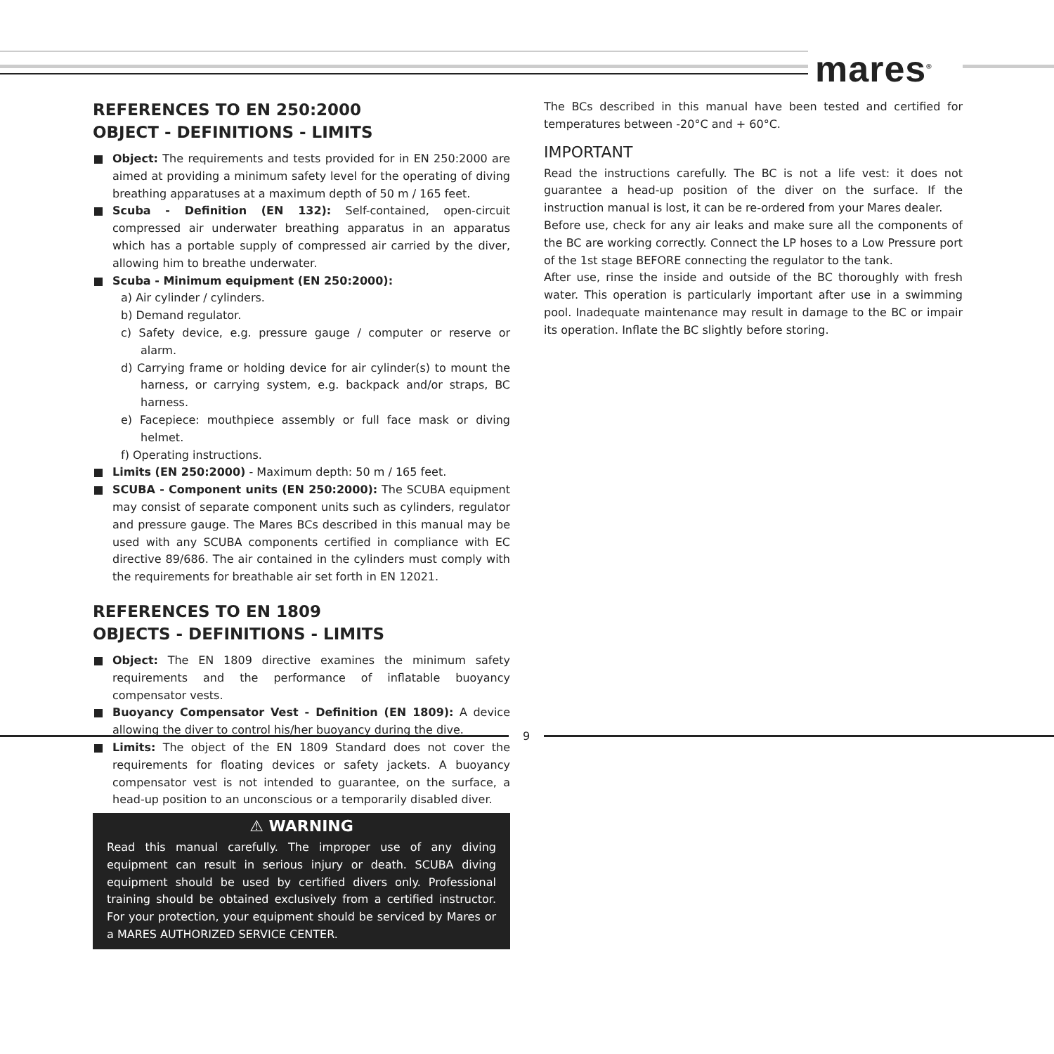mares<sup>®</sup>
REFERENCES TO EN 250:2000
OBJECT - DEFINITIONS - LIMITS
Object: The requirements and tests provided for in EN 250:2000 are aimed at providing a minimum safety level for the operating of diving breathing apparatuses at a maximum depth of 50 m / 165 feet.
Scuba - Definition (EN 132): Self-contained, open-circuit compressed air underwater breathing apparatus in an apparatus which has a portable supply of compressed air carried by the diver, allowing him to breathe underwater.
Scuba - Minimum equipment (EN 250:2000):
a) Air cylinder / cylinders.
b) Demand regulator.
c) Safety device, e.g. pressure gauge / computer or reserve or alarm.
d) Carrying frame or holding device for air cylinder(s) to mount the harness, or carrying system, e.g. backpack and/or straps, BC harness.
e) Facepiece: mouthpiece assembly or full face mask or diving helmet.
f) Operating instructions.
Limits (EN 250:2000) - Maximum depth: 50 m / 165 feet.
SCUBA - Component units (EN 250:2000): The SCUBA equipment may consist of separate component units such as cylinders, regulator and pressure gauge. The Mares BCs described in this manual may be used with any SCUBA components certified in compliance with EC directive 89/686. The air contained in the cylinders must comply with the requirements for breathable air set forth in EN 12021.
REFERENCES TO EN 1809
OBJECTS - DEFINITIONS - LIMITS
Object: The EN 1809 directive examines the minimum safety requirements and the performance of inflatable buoyancy compensator vests.
Buoyancy Compensator Vest - Definition (EN 1809): A device allowing the diver to control his/her buoyancy during the dive.
Limits: The object of the EN 1809 Standard does not cover the requirements for floating devices or safety jackets. A buoyancy compensator vest is not intended to guarantee, on the surface, a head-up position to an unconscious or a temporarily disabled diver.
⚠ WARNING
Read this manual carefully. The improper use of any diving equipment can result in serious injury or death. SCUBA diving equipment should be used by certified divers only. Professional training should be obtained exclusively from a certified instructor. For your protection, your equipment should be serviced by Mares or a MARES AUTHORIZED SERVICE CENTER.
The BCs described in this manual have been tested and certified for temperatures between -20°C and + 60°C.
IMPORTANT
Read the instructions carefully. The BC is not a life vest: it does not guarantee a head-up position of the diver on the surface. If the instruction manual is lost, it can be re-ordered from your Mares dealer.
Before use, check for any air leaks and make sure all the components of the BC are working correctly. Connect the LP hoses to a Low Pressure port of the 1st stage BEFORE connecting the regulator to the tank.
After use, rinse the inside and outside of the BC thoroughly with fresh water. This operation is particularly important after use in a swimming pool. Inadequate maintenance may result in damage to the BC or impair its operation. Inflate the BC slightly before storing.
9